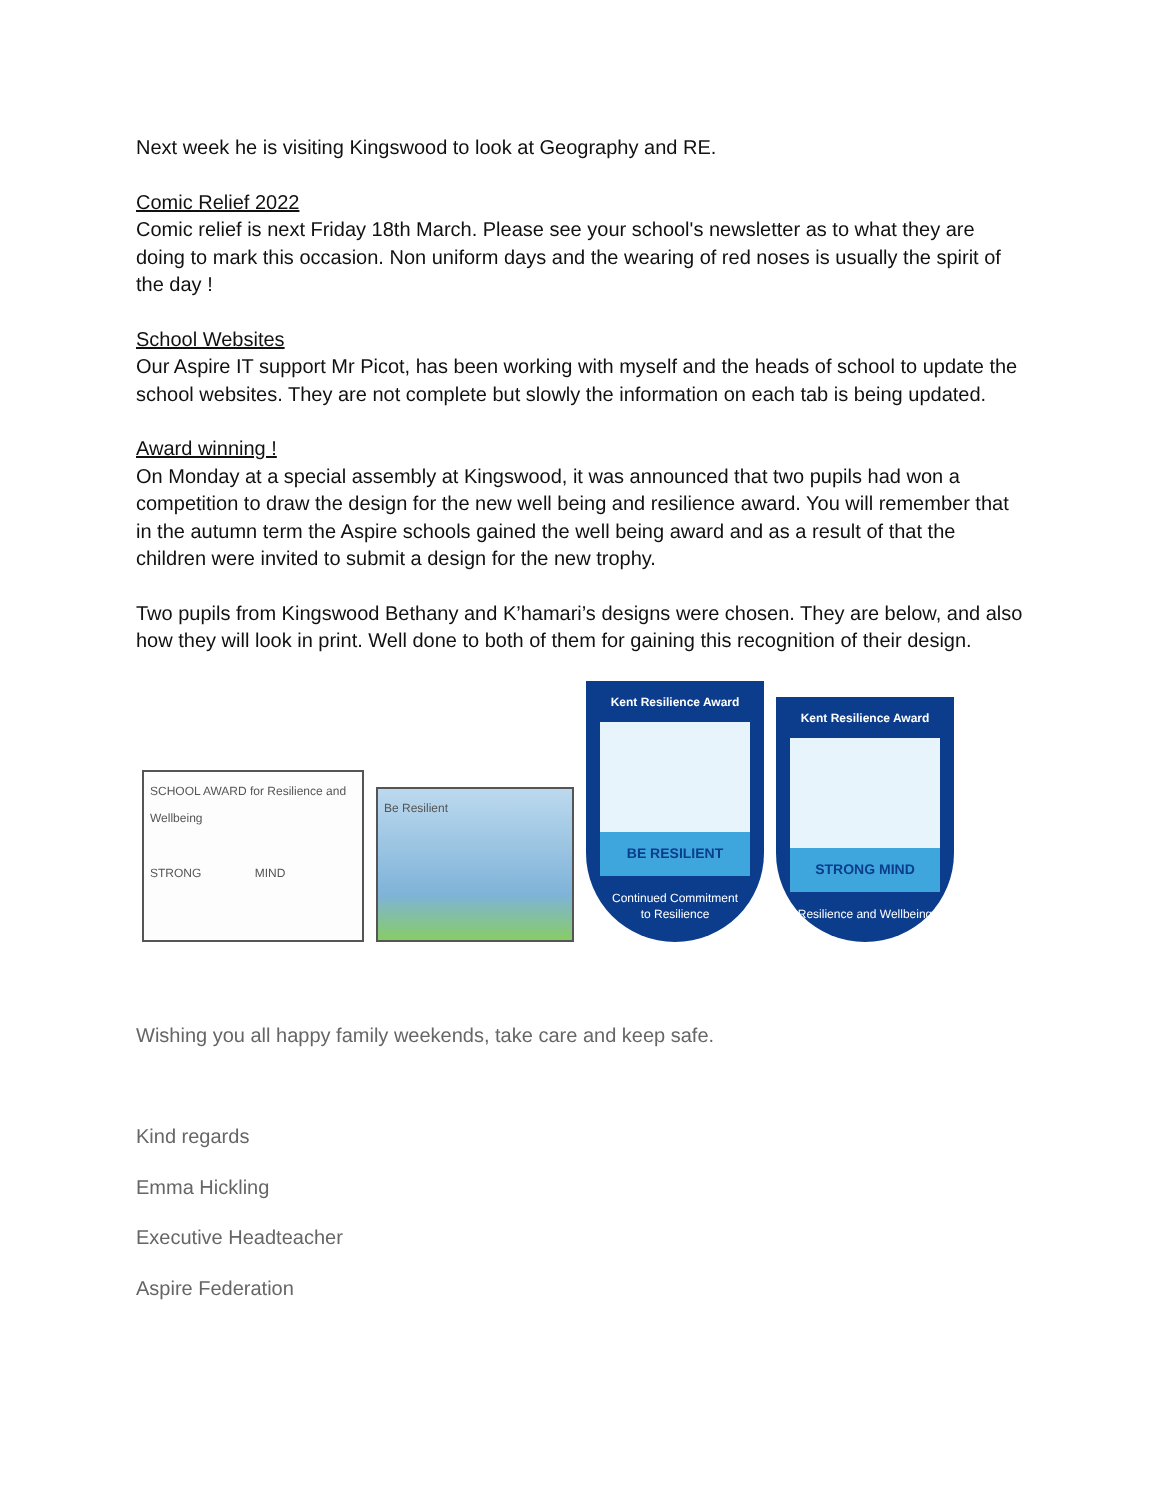Next week he is visiting Kingswood to look at Geography and RE.
Comic Relief 2022
Comic relief is next Friday 18th March. Please see your school's newsletter as to what they are doing to mark this occasion. Non uniform days and the wearing of red noses is usually the spirit of the day !
School Websites
Our Aspire IT support Mr Picot, has been working with myself and the heads of school to update the school websites. They are not complete but slowly the information on each tab is being updated.
Award winning !
On Monday at a special assembly at Kingswood, it was announced that two pupils had won a competition to draw the design for the new well being and resilience award. You will remember that in the autumn term the Aspire schools gained the well being award and as a result of that the children were invited to submit a design for the new trophy.
Two pupils from Kingswood Bethany and K’hamari’s designs were chosen. They are below, and also how they will look in print. Well done to both of them for gaining this recognition of their design.
SCHOOL AWARD for Resilience and Wellbeing
STRONG MIND
Be Resilient
Kent Resilience Award
BE RESILIENT
Continued Commitment to Resilience
Kent Resilience Award
STRONG MIND
Resilience and Wellbeing
Wishing you all happy family weekends, take care and keep safe.
Kind regards
Emma Hickling
Executive Headteacher
Aspire Federation